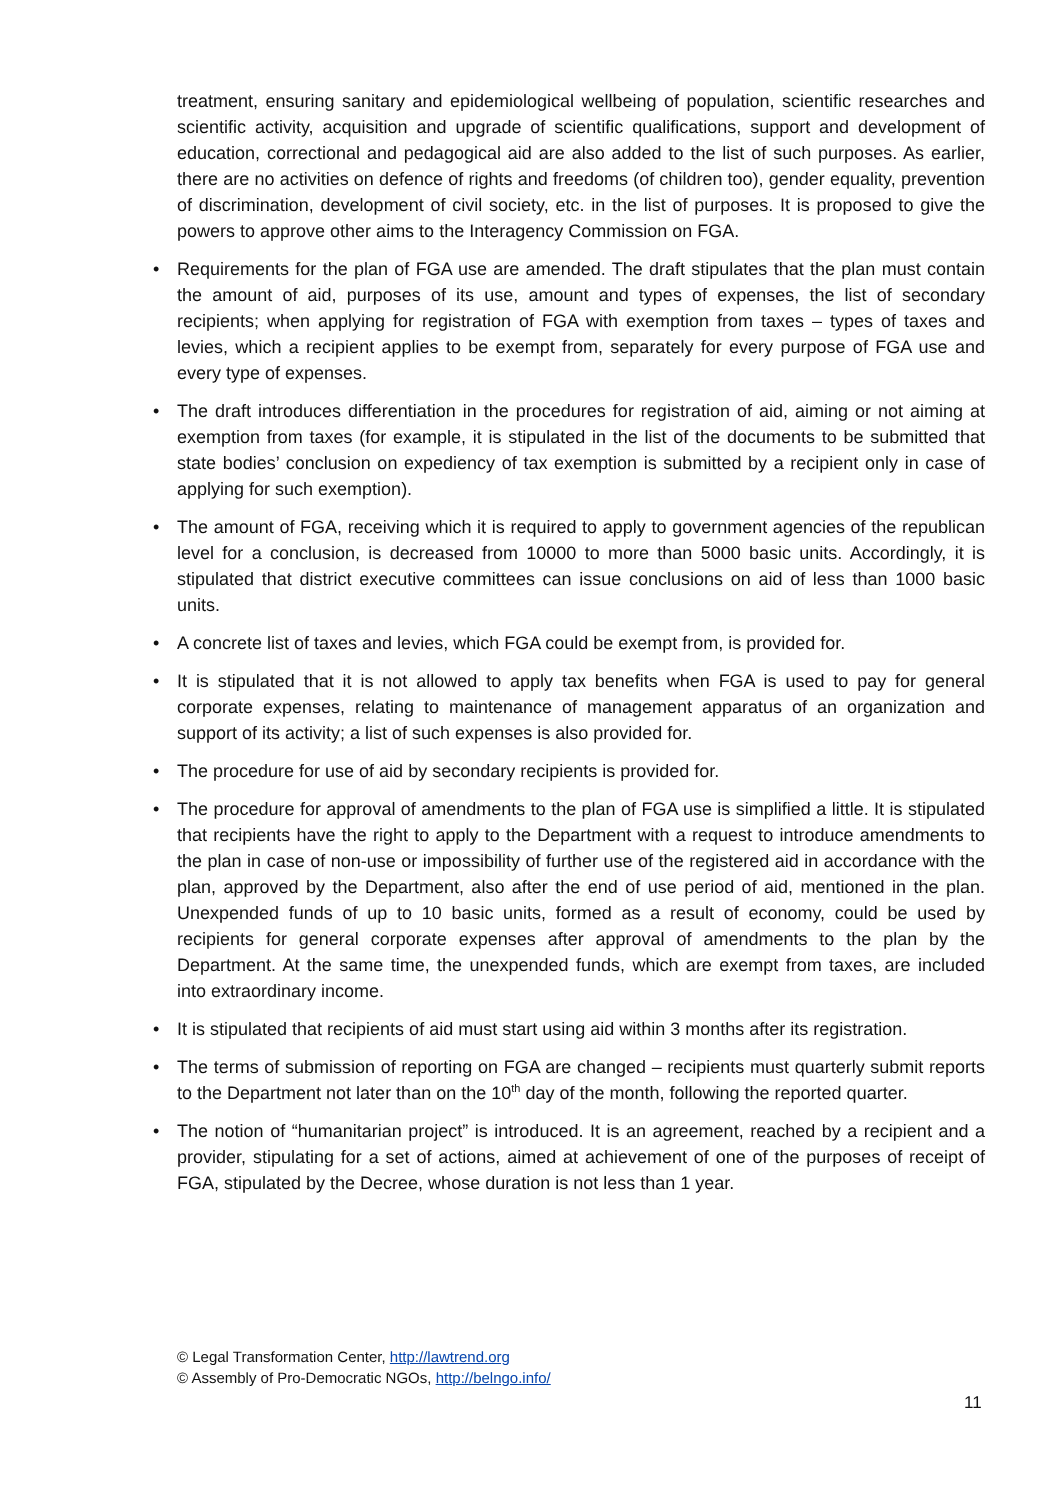treatment, ensuring sanitary and epidemiological wellbeing of population, scientific researches and scientific activity, acquisition and upgrade of scientific qualifications, support and development of education, correctional and pedagogical aid are also added to the list of such purposes. As earlier, there are no activities on defence of rights and freedoms (of children too), gender equality, prevention of discrimination, development of civil society, etc. in the list of purposes. It is proposed to give the powers to approve other aims to the Interagency Commission on FGA.
• Requirements for the plan of FGA use are amended. The draft stipulates that the plan must contain the amount of aid, purposes of its use, amount and types of expenses, the list of secondary recipients; when applying for registration of FGA with exemption from taxes – types of taxes and levies, which a recipient applies to be exempt from, separately for every purpose of FGA use and every type of expenses.
• The draft introduces differentiation in the procedures for registration of aid, aiming or not aiming at exemption from taxes (for example, it is stipulated in the list of the documents to be submitted that state bodies’ conclusion on expediency of tax exemption is submitted by a recipient only in case of applying for such exemption).
• The amount of FGA, receiving which it is required to apply to government agencies of the republican level for a conclusion, is decreased from 10000 to more than 5000 basic units. Accordingly, it is stipulated that district executive committees can issue conclusions on aid of less than 1000 basic units.
• A concrete list of taxes and levies, which FGA could be exempt from, is provided for.
• It is stipulated that it is not allowed to apply tax benefits when FGA is used to pay for general corporate expenses, relating to maintenance of management apparatus of an organization and support of its activity; a list of such expenses is also provided for.
• The procedure for use of aid by secondary recipients is provided for.
• The procedure for approval of amendments to the plan of FGA use is simplified a little. It is stipulated that recipients have the right to apply to the Department with a request to introduce amendments to the plan in case of non-use or impossibility of further use of the registered aid in accordance with the plan, approved by the Department, also after the end of use period of aid, mentioned in the plan. Unexpended funds of up to 10 basic units, formed as a result of economy, could be used by recipients for general corporate expenses after approval of amendments to the plan by the Department. At the same time, the unexpended funds, which are exempt from taxes, are included into extraordinary income.
• It is stipulated that recipients of aid must start using aid within 3 months after its registration.
• The terms of submission of reporting on FGA are changed – recipients must quarterly submit reports to the Department not later than on the 10<sup>th</sup> day of the month, following the reported quarter.
• The notion of “humanitarian project” is introduced. It is an agreement, reached by a recipient and a provider, stipulating for a set of actions, aimed at achievement of one of the purposes of receipt of FGA, stipulated by the Decree, whose duration is not less than 1 year.
© Legal Transformation Center, http://lawtrend.org
© Assembly of Pro-Democratic NGOs, http://belngo.info/
11